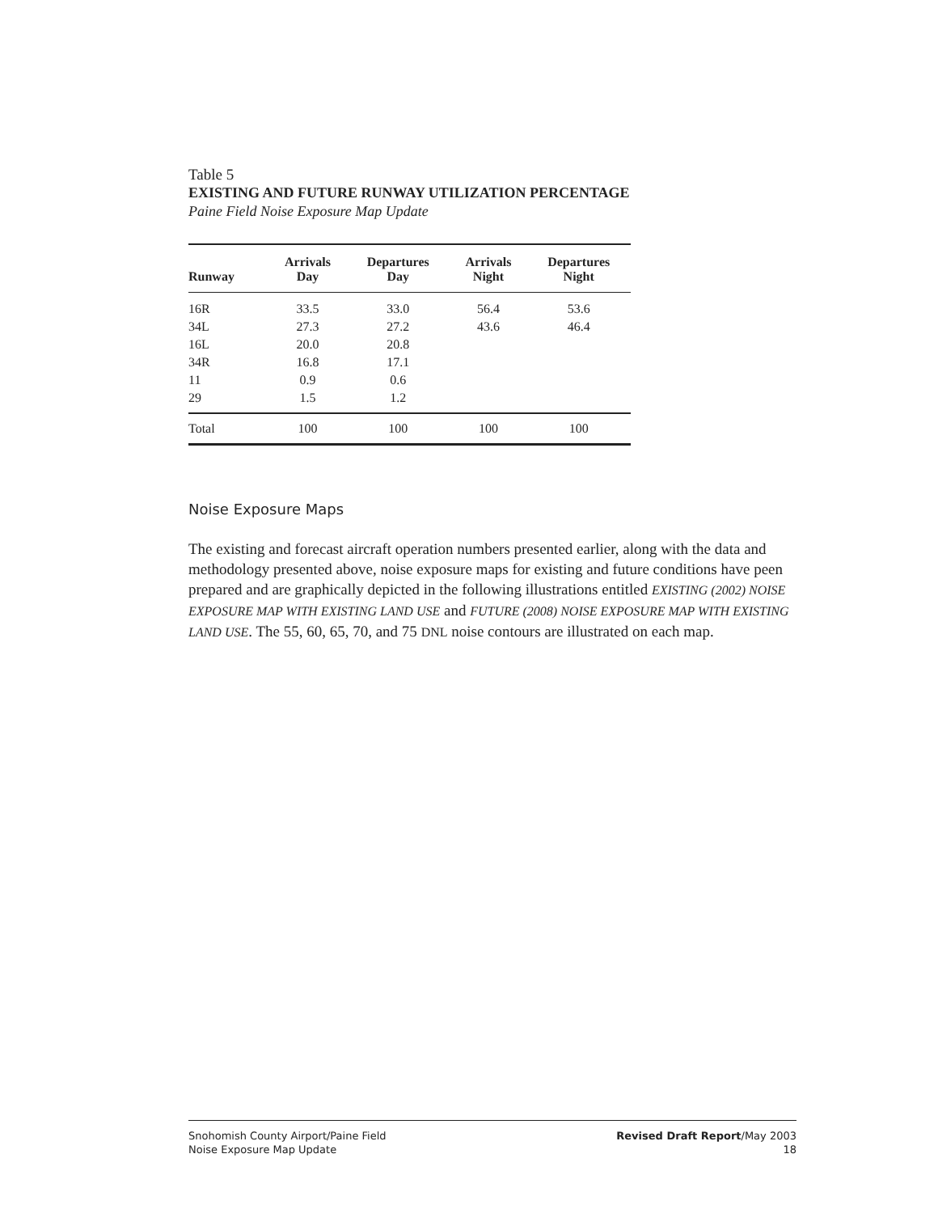Table 5
EXISTING AND FUTURE RUNWAY UTILIZATION PERCENTAGE
Paine Field Noise Exposure Map Update
| Runway | Arrivals Day | Departures Day | Arrivals Night | Departures Night |
| --- | --- | --- | --- | --- |
| 16R | 33.5 | 33.0 | 56.4 | 53.6 |
| 34L | 27.3 | 27.2 | 43.6 | 46.4 |
| 16L | 20.0 | 20.8 | | |
| 34R | 16.8 | 17.1 | | |
| 11 | 0.9 | 0.6 | | |
| 29 | 1.5 | 1.2 | | |
| Total | 100 | 100 | 100 | 100 |
Noise Exposure Maps
The existing and forecast aircraft operation numbers presented earlier, along with the data and methodology presented above, noise exposure maps for existing and future conditions have peen prepared and are graphically depicted in the following illustrations entitled EXISTING (2002) NOISE EXPOSURE MAP WITH EXISTING LAND USE and FUTURE (2008) NOISE EXPOSURE MAP WITH EXISTING LAND USE. The 55, 60, 65, 70, and 75 DNL noise contours are illustrated on each map.
Snohomish County Airport/Paine Field
Noise Exposure Map Update
Revised Draft Report/May 2003
18